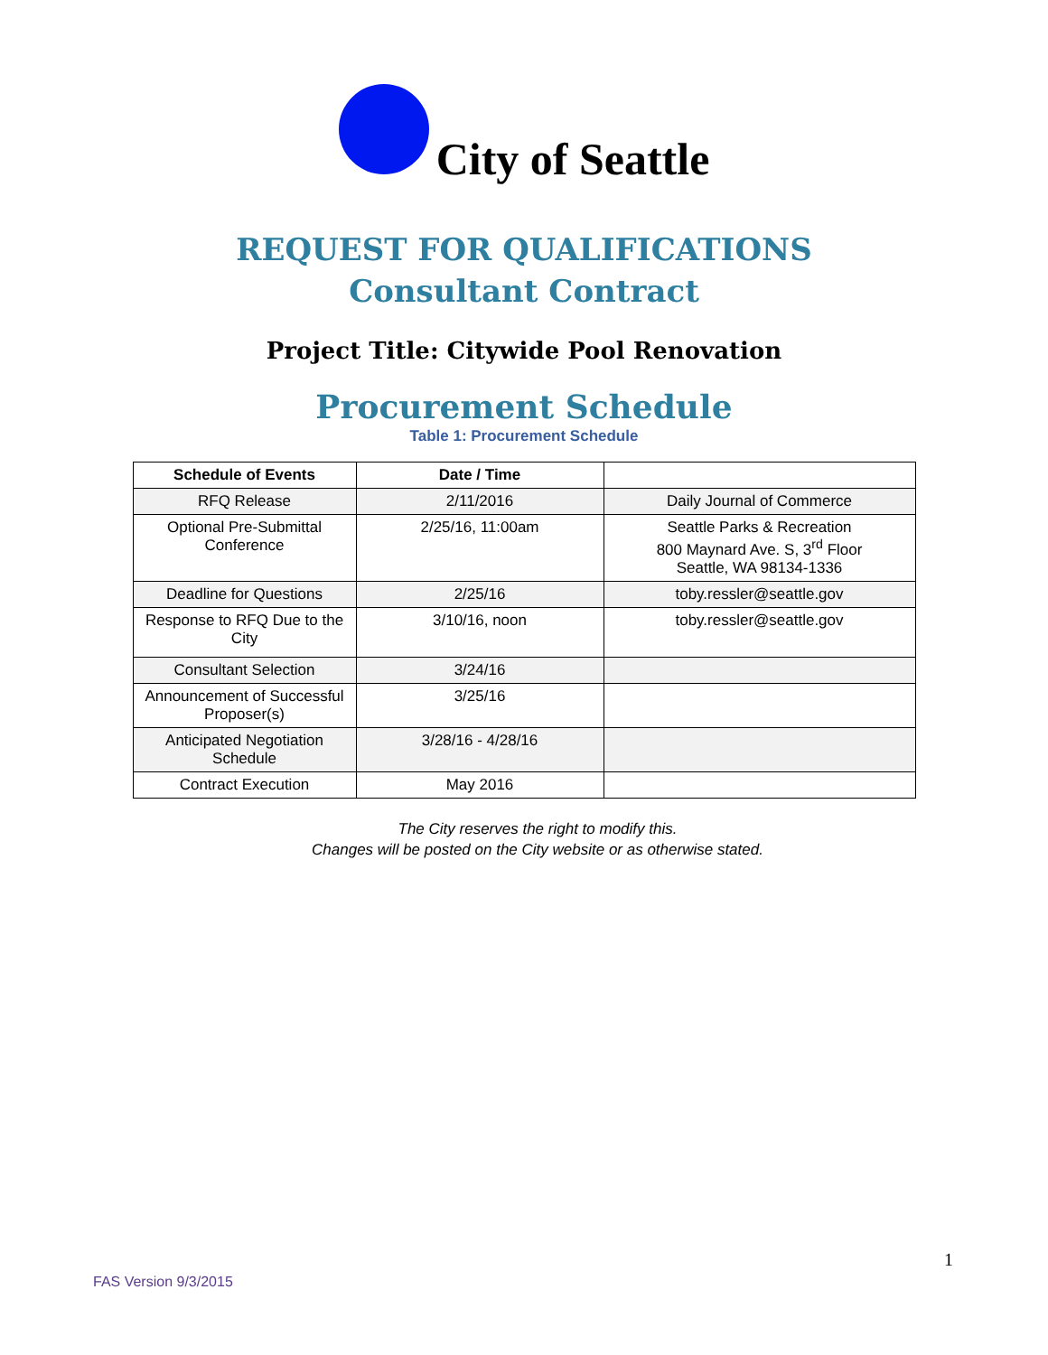City of Seattle
REQUEST FOR QUALIFICATIONS
Consultant Contract
Project Title: Citywide Pool Renovation
Procurement Schedule
Table 1: Procurement Schedule
| Schedule of Events | Date / Time | |
| --- | --- | --- |
| RFQ Release | 2/11/2016 | Daily Journal of Commerce |
| Optional Pre-Submittal Conference | 2/25/16, 11:00am | Seattle Parks & Recreation 800 Maynard Ave. S, 3<sup>rd</sup> Floor Seattle, WA 98134-1336 |
| Deadline for Questions | 2/25/16 | toby.ressler@seattle.gov |
| Response to RFQ Due to the City | 3/10/16, noon | toby.ressler@seattle.gov |
| Consultant Selection | 3/24/16 | |
| Announcement of Successful Proposer(s) | 3/25/16 | |
| Anticipated Negotiation Schedule | 3/28/16 - 4/28/16 | |
| Contract Execution | May 2016 | |
The City reserves the right to modify this.
Changes will be posted on the City website or as otherwise stated.
1
FAS Version 9/3/2015